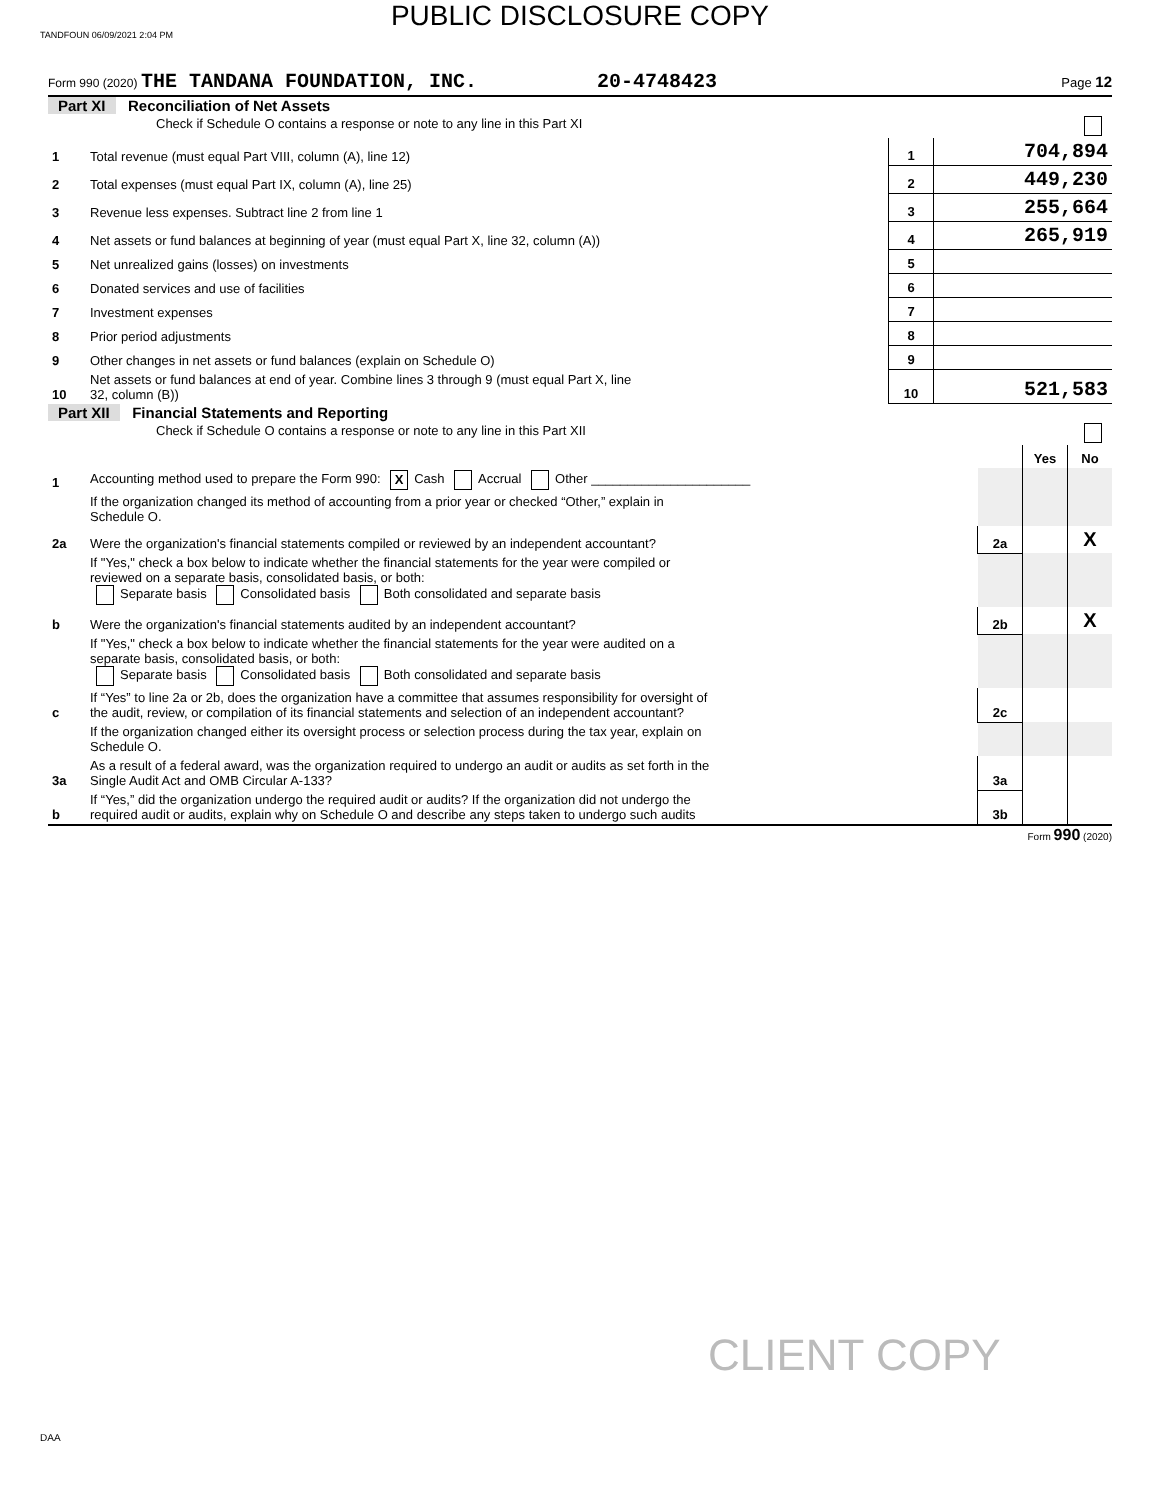PUBLIC DISCLOSURE COPY
TANDFOUN 06/09/2021 2:04 PM
Form 990 (2020) THE TANDANA FOUNDATION, INC. 20-4748423 Page 12
Part XI Reconciliation of Net Assets
| | Check if Schedule O contains a response or note to any line in this Part XI | | |
| 1 | Total revenue (must equal Part VIII, column (A), line 12) | 1 | 704,894 |
| 2 | Total expenses (must equal Part IX, column (A), line 25) | 2 | 449,230 |
| 3 | Revenue less expenses. Subtract line 2 from line 1 | 3 | 255,664 |
| 4 | Net assets or fund balances at beginning of year (must equal Part X, line 32, column (A)) | 4 | 265,919 |
| 5 | Net unrealized gains (losses) on investments | 5 | |
| 6 | Donated services and use of facilities | 6 | |
| 7 | Investment expenses | 7 | |
| 8 | Prior period adjustments | 8 | |
| 9 | Other changes in net assets or fund balances (explain on Schedule O) | 9 | |
| 10 | Net assets or fund balances at end of year. Combine lines 3 through 9 (must equal Part X, line 32, column (B)) | 10 | 521,583 |
Part XII Financial Statements and Reporting
| | Check if Schedule O contains a response or note to any line in this Part XII | | | |
| | | | Yes | No |
| 1 | Accounting method used to prepare the Form 990: X Cash Accrual Other ______________________ | | | |
| | If the organization changed its method of accounting from a prior year or checked “Other,” explain in Schedule O. | | | |
| 2a | Were the organization's financial statements compiled or reviewed by an independent accountant? | 2a | | X |
| | If "Yes," check a box below to indicate whether the financial statements for the year were compiled or reviewed on a separate basis, consolidated basis, or both: Separate basis Consolidated basis Both consolidated and separate basis | | | |
| b | Were the organization's financial statements audited by an independent accountant? | 2b | | X |
| | If "Yes," check a box below to indicate whether the financial statements for the year were audited on a separate basis, consolidated basis, or both: Separate basis Consolidated basis Both consolidated and separate basis | | | |
| c | If “Yes” to line 2a or 2b, does the organization have a committee that assumes responsibility for oversight of the audit, review, or compilation of its financial statements and selection of an independent accountant? | 2c | | |
| | If the organization changed either its oversight process or selection process during the tax year, explain on Schedule O. | | | |
| 3a | As a result of a federal award, was the organization required to undergo an audit or audits as set forth in the Single Audit Act and OMB Circular A-133? | 3a | | |
| b | If “Yes,” did the organization undergo the required audit or audits? If the organization did not undergo the required audit or audits, explain why on Schedule O and describe any steps taken to undergo such audits | 3b | | |
Form 990 (2020)
CLIENT COPY
DAA